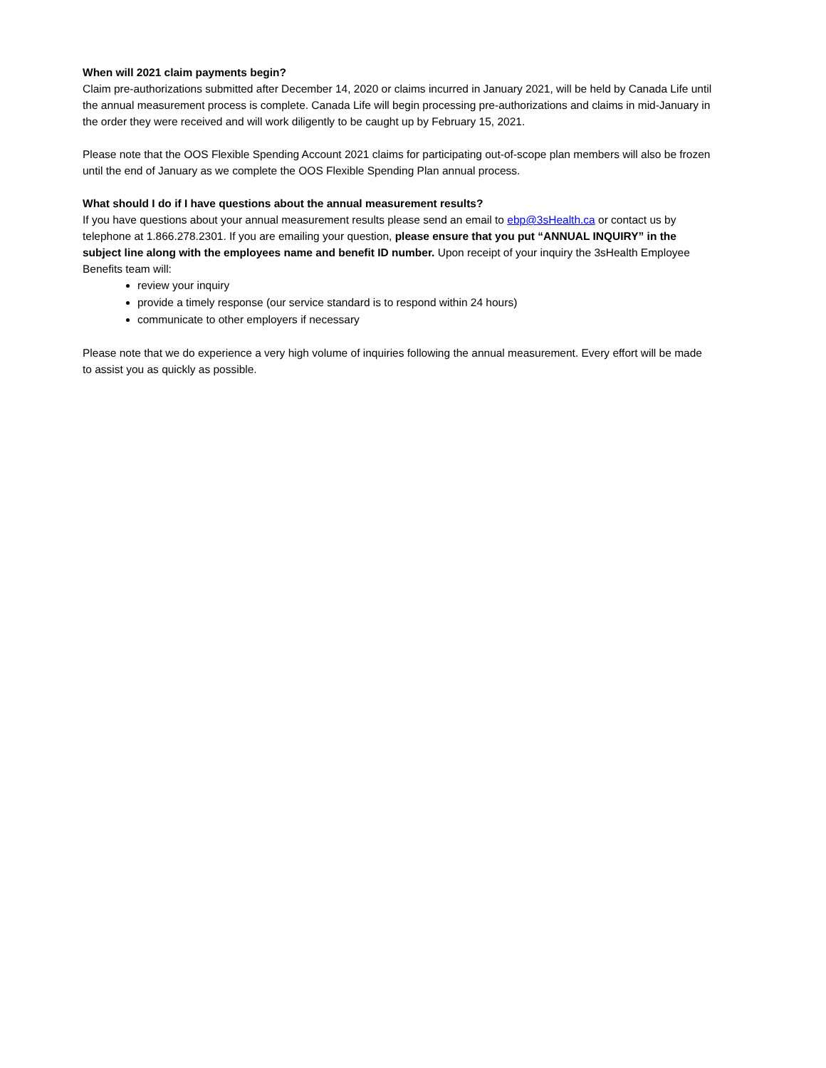When will 2021 claim payments begin?
Claim pre-authorizations submitted after December 14, 2020 or claims incurred in January 2021, will be held by Canada Life until the annual measurement process is complete. Canada Life will begin processing pre-authorizations and claims in mid-January in the order they were received and will work diligently to be caught up by February 15, 2021.
Please note that the OOS Flexible Spending Account 2021 claims for participating out-of-scope plan members will also be frozen until the end of January as we complete the OOS Flexible Spending Plan annual process.
What should I do if I have questions about the annual measurement results?
If you have questions about your annual measurement results please send an email to ebp@3sHealth.ca or contact us by telephone at 1.866.278.2301. If you are emailing your question, please ensure that you put “ANNUAL INQUIRY” in the subject line along with the employees name and benefit ID number. Upon receipt of your inquiry the 3sHealth Employee Benefits team will:
review your inquiry
provide a timely response (our service standard is to respond within 24 hours)
communicate to other employers if necessary
Please note that we do experience a very high volume of inquiries following the annual measurement. Every effort will be made to assist you as quickly as possible.